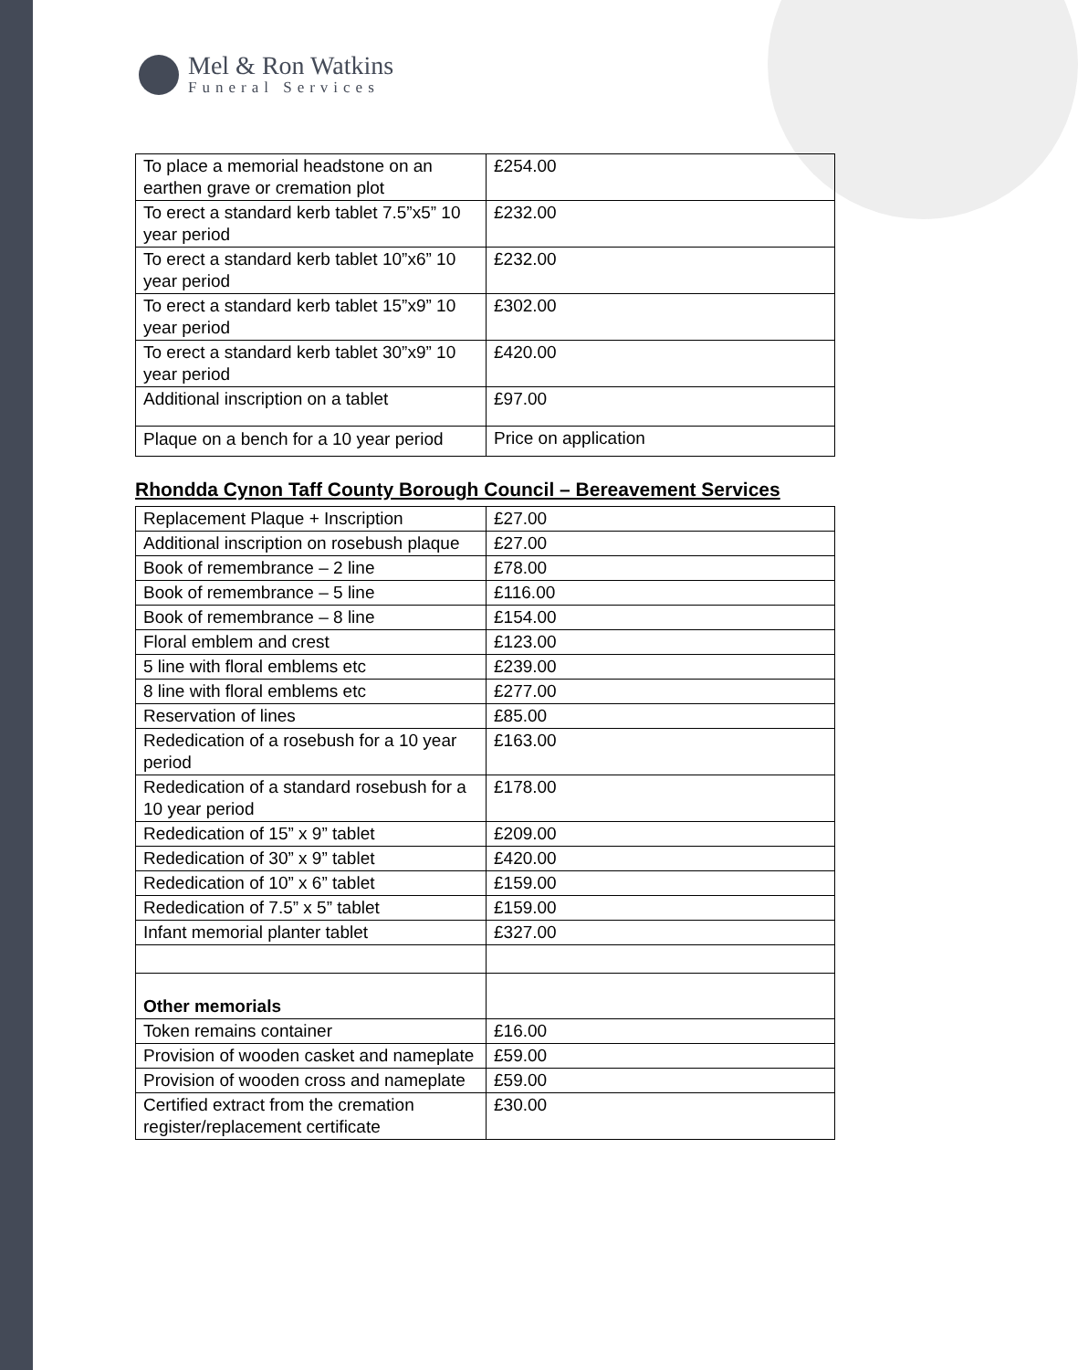Mel & Ron Watkins
Funeral Services
| To place a memorial headstone on an earthen grave or cremation plot | £254.00 |
| To erect a standard kerb tablet 7.5”x5” 10 year period | £232.00 |
| To erect a standard kerb tablet 10”x6” 10 year period | £232.00 |
| To erect a standard kerb tablet 15”x9” 10 year period | £302.00 |
| To erect a standard kerb tablet 30”x9” 10 year period | £420.00 |
| Additional inscription on a tablet | £97.00 |
| Plaque on a bench for a 10 year period | Price on application |
Rhondda Cynon Taff County Borough Council – Bereavement Services
| Replacement Plaque + Inscription | £27.00 |
| Additional inscription on rosebush plaque | £27.00 |
| Book of remembrance – 2 line | £78.00 |
| Book of remembrance – 5 line | £116.00 |
| Book of remembrance – 8 line | £154.00 |
| Floral emblem and crest | £123.00 |
| 5 line with floral emblems etc | £239.00 |
| 8 line with floral emblems etc | £277.00 |
| Reservation of lines | £85.00 |
| Rededication of a rosebush for a 10 year period | £163.00 |
| Rededication of a standard rosebush for a 10 year period | £178.00 |
| Rededication of 15” x 9” tablet | £209.00 |
| Rededication of 30” x 9” tablet | £420.00 |
| Rededication of 10” x 6” tablet | £159.00 |
| Rededication of 7.5” x 5” tablet | £159.00 |
| Infant memorial planter tablet | £327.00 |
| Other memorials | |
| Token remains container | £16.00 |
| Provision of wooden casket and nameplate | £59.00 |
| Provision of wooden cross and nameplate | £59.00 |
| Certified extract from the cremation register/replacement certificate | £30.00 |